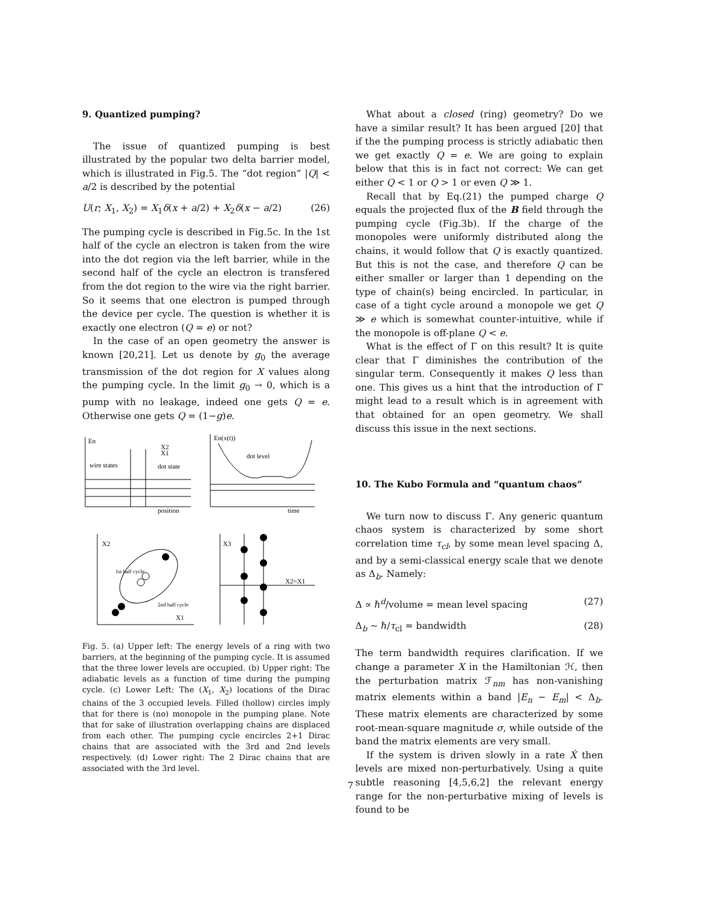9. Quantized pumping?
The issue of quantized pumping is best illustrated by the popular two delta barrier model, which is illustrated in Fig.5. The “dot region” |Q| < a/2 is described by the potential
U(r; X<sub>1</sub>, X<sub>2</sub>) = X<sub>1</sub>δ(x + a/2) + X<sub>2</sub>δ(x − a/2) (26)
The pumping cycle is described in Fig.5c. In the 1st half of the cycle an electron is taken from the wire into the dot region via the left barrier, while in the second half of the cycle an electron is transfered from the dot region to the wire via the right barrier. So it seems that one electron is pumped through the device per cycle. The question is whether it is exactly one electron (Q = e) or not?
In the case of an open geometry the answer is known [20,21]. Let us denote by g<sub>0</sub> the average transmission of the dot region for X values along the pumping cycle. In the limit g<sub>0</sub> → 0, which is a pump with no leakage, indeed one gets Q = e. Otherwise one gets Q = (1−g)e.
En
wire states
dot state
X2
X1
position
En(x(t))
dot level
time
X2
X1
1st half cycle
2nd half cycle
X3
X2=X1
Fig. 5. (a) Upper left: The energy levels of a ring with two barriers, at the beginning of the pumping cycle. It is assumed that the three lower levels are occupied. (b) Upper right: The adiabatic levels as a function of time during the pumping cycle. (c) Lower Left: The (X<sub>1</sub>, X<sub>2</sub>) locations of the Dirac chains of the 3 occupied levels. Filled (hollow) circles imply that for there is (no) monopole in the pumping plane. Note that for sake of illustration overlapping chains are displaced from each other. The pumping cycle encircles 2+1 Dirac chains that are associated with the 3rd and 2nd levels respectively. (d) Lower right: The 2 Dirac chains that are associated with the 3rd level.
What about a closed (ring) geometry? Do we have a similar result? It has been argued [20] that if the the pumping process is strictly adiabatic then we get exactly Q = e. We are going to explain below that this is in fact not correct: We can get either Q < 1 or Q > 1 or even Q ≫ 1.
Recall that by Eq.(21) the pumped charge Q equals the projected flux of the B field through the pumping cycle (Fig.3b). If the charge of the monopoles were uniformly distributed along the chains, it would follow that Q is exactly quantized. But this is not the case, and therefore Q can be either smaller or larger than 1 depending on the type of chain(s) being encircled. In particular, in case of a tight cycle around a monopole we get Q ≫ e which is somewhat counter-intuitive, while if the monopole is off-plane Q < e.
What is the effect of Γ on this result? It is quite clear that Γ diminishes the contribution of the singular term. Consequently it makes Q less than one. This gives us a hint that the introduction of Γ might lead to a result which is in agreement with that obtained for an open geometry. We shall discuss this issue in the next sections.
10. The Kubo Formula and “quantum chaos”
We turn now to discuss Γ. Any generic quantum chaos system is characterized by some short correlation time τ<sub>cl</sub>, by some mean level spacing Δ, and by a semi-classical energy scale that we denote as Δ<sub>b</sub>. Namely:
Δ ∝ ℏ<sup>d</sup>/volume = mean level spacing (27)
Δ<sub>b</sub> ∼ ℏ/τ<sub>cl</sub> = bandwidth (28)
The term bandwidth requires clarification. If we change a parameter X in the Hamiltonian ℋ, then the perturbation matrix ℱ<sub>nm</sub> has non-vanishing matrix elements within a band |E<sub>n</sub> − E<sub>m</sub>| < Δ<sub>b</sub>. These matrix elements are characterized by some root-mean-square magnitude σ, while outside of the band the matrix elements are very small.
If the system is driven slowly in a rate Ẋ then levels are mixed non-perturbatively. Using a quite subtle reasoning [4,5,6,2] the relevant energy range for the non-perturbative mixing of levels is found to be
7